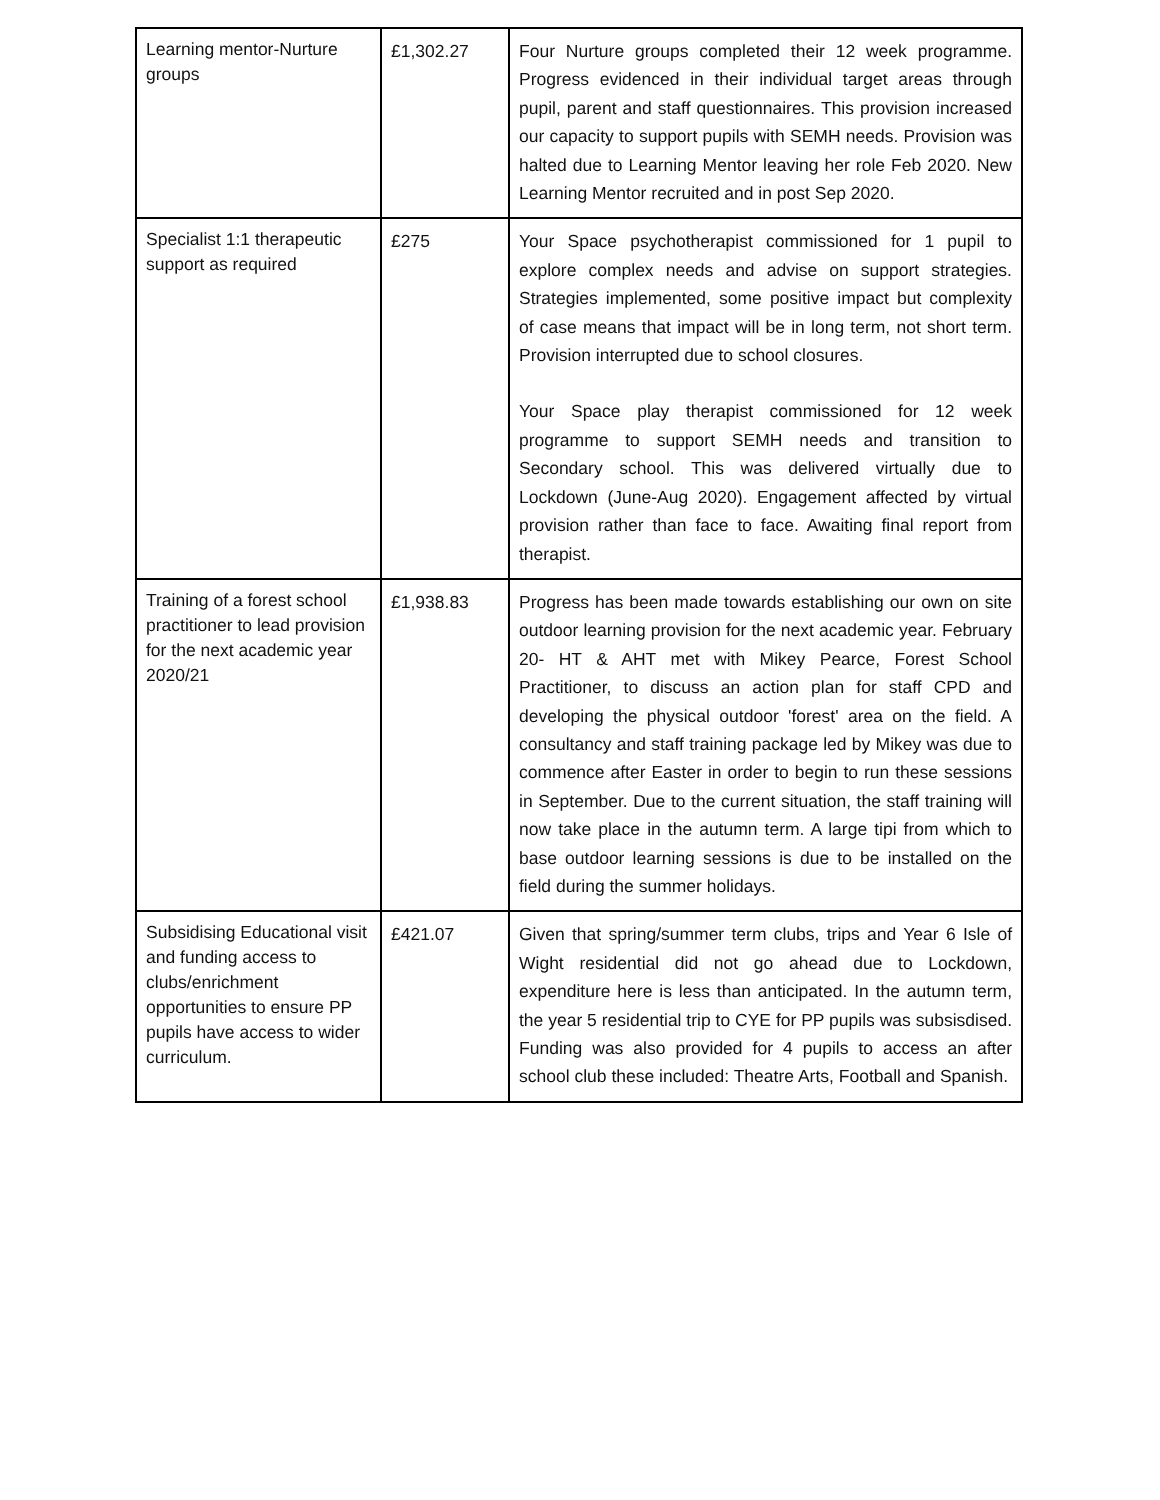| Learning mentor-Nurture groups | £1,302.27 | Four Nurture groups completed their 12 week programme. Progress evidenced in their individual target areas through pupil, parent and staff questionnaires. This provision increased our capacity to support pupils with SEMH needs. Provision was halted due to Learning Mentor leaving her role Feb 2020. New Learning Mentor recruited and in post Sep 2020. |
| Specialist 1:1 therapeutic support as required | £275 | Your Space psychotherapist commissioned for 1 pupil to explore complex needs and advise on support strategies. Strategies implemented, some positive impact but complexity of case means that impact will be in long term, not short term. Provision interrupted due to school closures. Your Space play therapist commissioned for 12 week programme to support SEMH needs and transition to Secondary school. This was delivered virtually due to Lockdown (June-Aug 2020). Engagement affected by virtual provision rather than face to face. Awaiting final report from therapist. |
| Training of a forest school practitioner to lead provision for the next academic year 2020/21 | £1,938.83 | Progress has been made towards establishing our own on site outdoor learning provision for the next academic year. February 20- HT & AHT met with Mikey Pearce, Forest School Practitioner, to discuss an action plan for staff CPD and developing the physical outdoor 'forest' area on the field. A consultancy and staff training package led by Mikey was due to commence after Easter in order to begin to run these sessions in September. Due to the current situation, the staff training will now take place in the autumn term. A large tipi from which to base outdoor learning sessions is due to be installed on the field during the summer holidays. |
| Subsidising Educational visit and funding access to clubs/enrichment opportunities to ensure PP pupils have access to wider curriculum. | £421.07 | Given that spring/summer term clubs, trips and Year 6 Isle of Wight residential did not go ahead due to Lockdown, expenditure here is less than anticipated. In the autumn term, the year 5 residential trip to CYE for PP pupils was subsisdised. Funding was also provided for 4 pupils to access an after school club these included: Theatre Arts, Football and Spanish. |